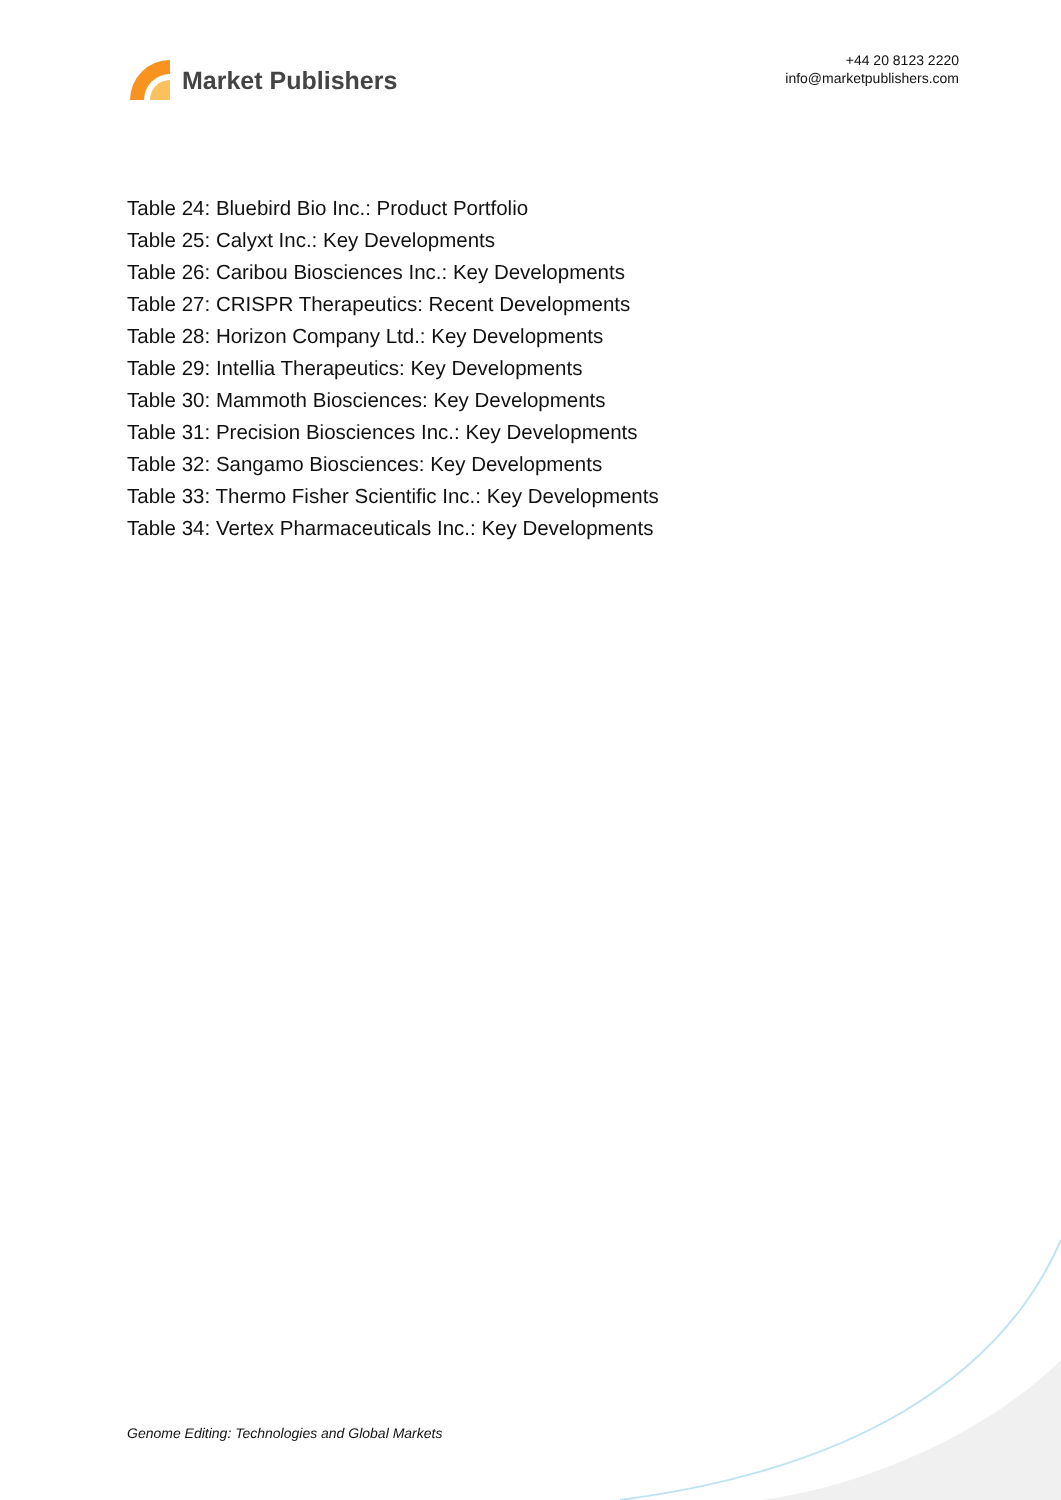Market Publishers
+44 20 8123 2220
info@marketpublishers.com
Table 24: Bluebird Bio Inc.: Product Portfolio
Table 25: Calyxt Inc.: Key Developments
Table 26: Caribou Biosciences Inc.: Key Developments
Table 27: CRISPR Therapeutics: Recent Developments
Table 28: Horizon Company Ltd.: Key Developments
Table 29: Intellia Therapeutics: Key Developments
Table 30: Mammoth Biosciences: Key Developments
Table 31: Precision Biosciences Inc.: Key Developments
Table 32: Sangamo Biosciences: Key Developments
Table 33: Thermo Fisher Scientific Inc.: Key Developments
Table 34: Vertex Pharmaceuticals Inc.: Key Developments
Genome Editing: Technologies and Global Markets